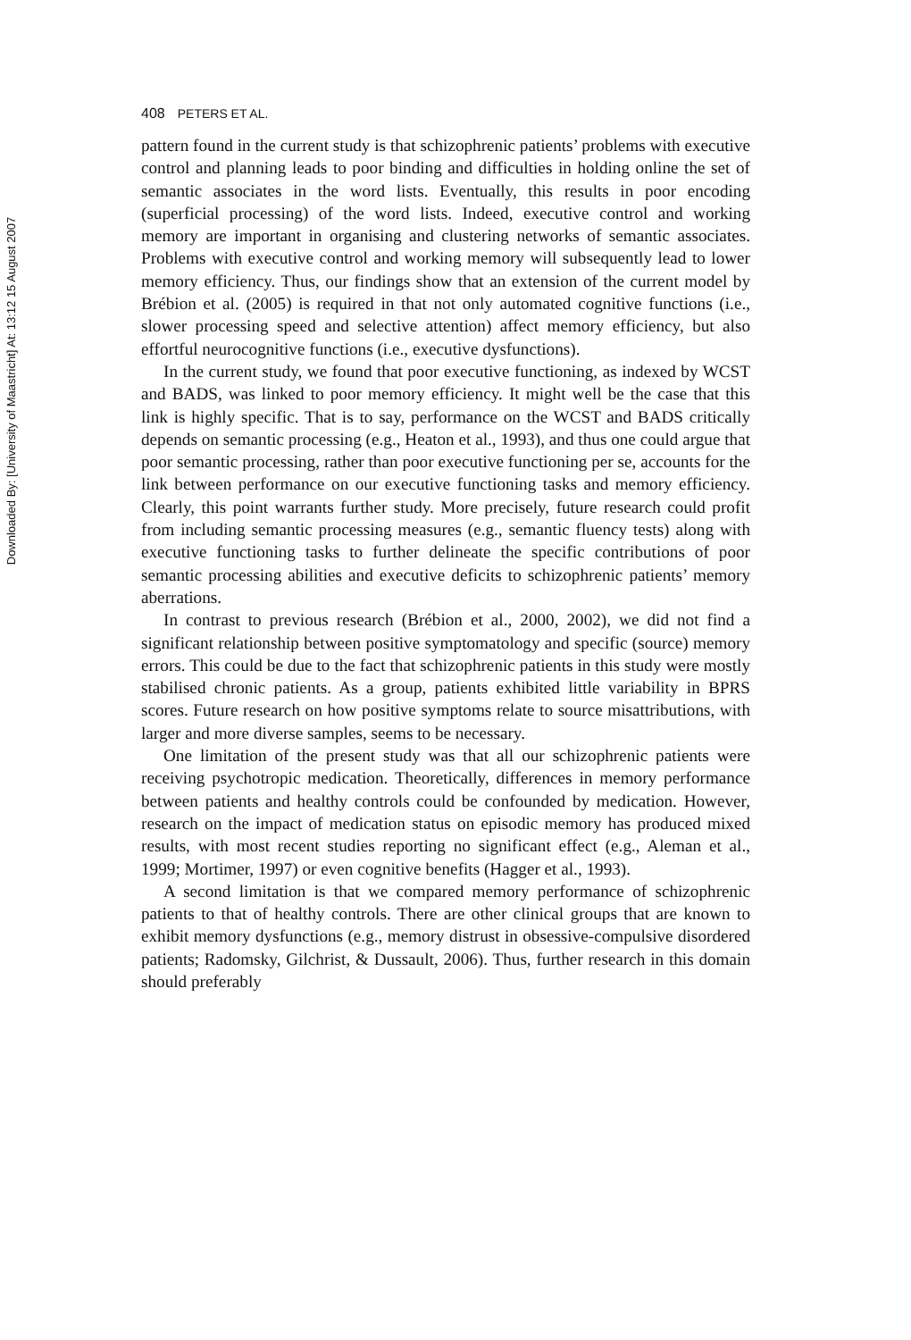Downloaded By: [University of Maastricht] At: 13:12 15 August 2007
408 PETERS ET AL.
pattern found in the current study is that schizophrenic patients’ problems with executive control and planning leads to poor binding and difficulties in holding online the set of semantic associates in the word lists. Eventually, this results in poor encoding (superficial processing) of the word lists. Indeed, executive control and working memory are important in organising and clustering networks of semantic associates. Problems with executive control and working memory will subsequently lead to lower memory efficiency. Thus, our findings show that an extension of the current model by Brébion et al. (2005) is required in that not only automated cognitive functions (i.e., slower processing speed and selective attention) affect memory efficiency, but also effortful neurocognitive functions (i.e., executive dysfunctions).
In the current study, we found that poor executive functioning, as indexed by WCST and BADS, was linked to poor memory efficiency. It might well be the case that this link is highly specific. That is to say, performance on the WCST and BADS critically depends on semantic processing (e.g., Heaton et al., 1993), and thus one could argue that poor semantic processing, rather than poor executive functioning per se, accounts for the link between performance on our executive functioning tasks and memory efficiency. Clearly, this point warrants further study. More precisely, future research could profit from including semantic processing measures (e.g., semantic fluency tests) along with executive functioning tasks to further delineate the specific contributions of poor semantic processing abilities and executive deficits to schizophrenic patients’ memory aberrations.
In contrast to previous research (Brébion et al., 2000, 2002), we did not find a significant relationship between positive symptomatology and specific (source) memory errors. This could be due to the fact that schizophrenic patients in this study were mostly stabilised chronic patients. As a group, patients exhibited little variability in BPRS scores. Future research on how positive symptoms relate to source misattributions, with larger and more diverse samples, seems to be necessary.
One limitation of the present study was that all our schizophrenic patients were receiving psychotropic medication. Theoretically, differences in memory performance between patients and healthy controls could be confounded by medication. However, research on the impact of medication status on episodic memory has produced mixed results, with most recent studies reporting no significant effect (e.g., Aleman et al., 1999; Mortimer, 1997) or even cognitive benefits (Hagger et al., 1993).
A second limitation is that we compared memory performance of schizophrenic patients to that of healthy controls. There are other clinical groups that are known to exhibit memory dysfunctions (e.g., memory distrust in obsessive-compulsive disordered patients; Radomsky, Gilchrist, & Dussault, 2006). Thus, further research in this domain should preferably